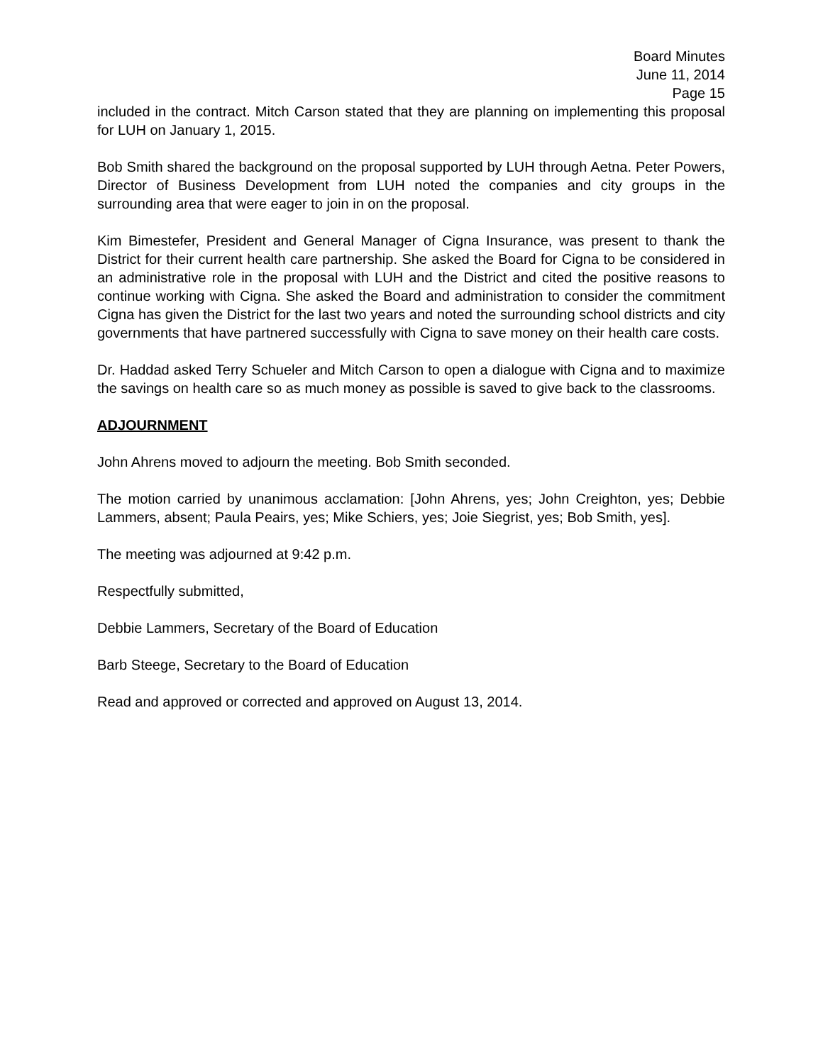Board Minutes
June 11, 2014
Page 15
included in the contract. Mitch Carson stated that they are planning on implementing this proposal for LUH on January 1, 2015.
Bob Smith shared the background on the proposal supported by LUH through Aetna. Peter Powers, Director of Business Development from LUH noted the companies and city groups in the surrounding area that were eager to join in on the proposal.
Kim Bimestefer, President and General Manager of Cigna Insurance, was present to thank the District for their current health care partnership. She asked the Board for Cigna to be considered in an administrative role in the proposal with LUH and the District and cited the positive reasons to continue working with Cigna. She asked the Board and administration to consider the commitment Cigna has given the District for the last two years and noted the surrounding school districts and city governments that have partnered successfully with Cigna to save money on their health care costs.
Dr. Haddad asked Terry Schueler and Mitch Carson to open a dialogue with Cigna and to maximize the savings on health care so as much money as possible is saved to give back to the classrooms.
ADJOURNMENT
John Ahrens moved to adjourn the meeting. Bob Smith seconded.
The motion carried by unanimous acclamation: [John Ahrens, yes; John Creighton, yes; Debbie Lammers, absent; Paula Peairs, yes; Mike Schiers, yes; Joie Siegrist, yes; Bob Smith, yes].
The meeting was adjourned at 9:42 p.m.
Respectfully submitted,
Debbie Lammers, Secretary of the Board of Education
Barb Steege, Secretary to the Board of Education
Read and approved or corrected and approved on August 13, 2014.